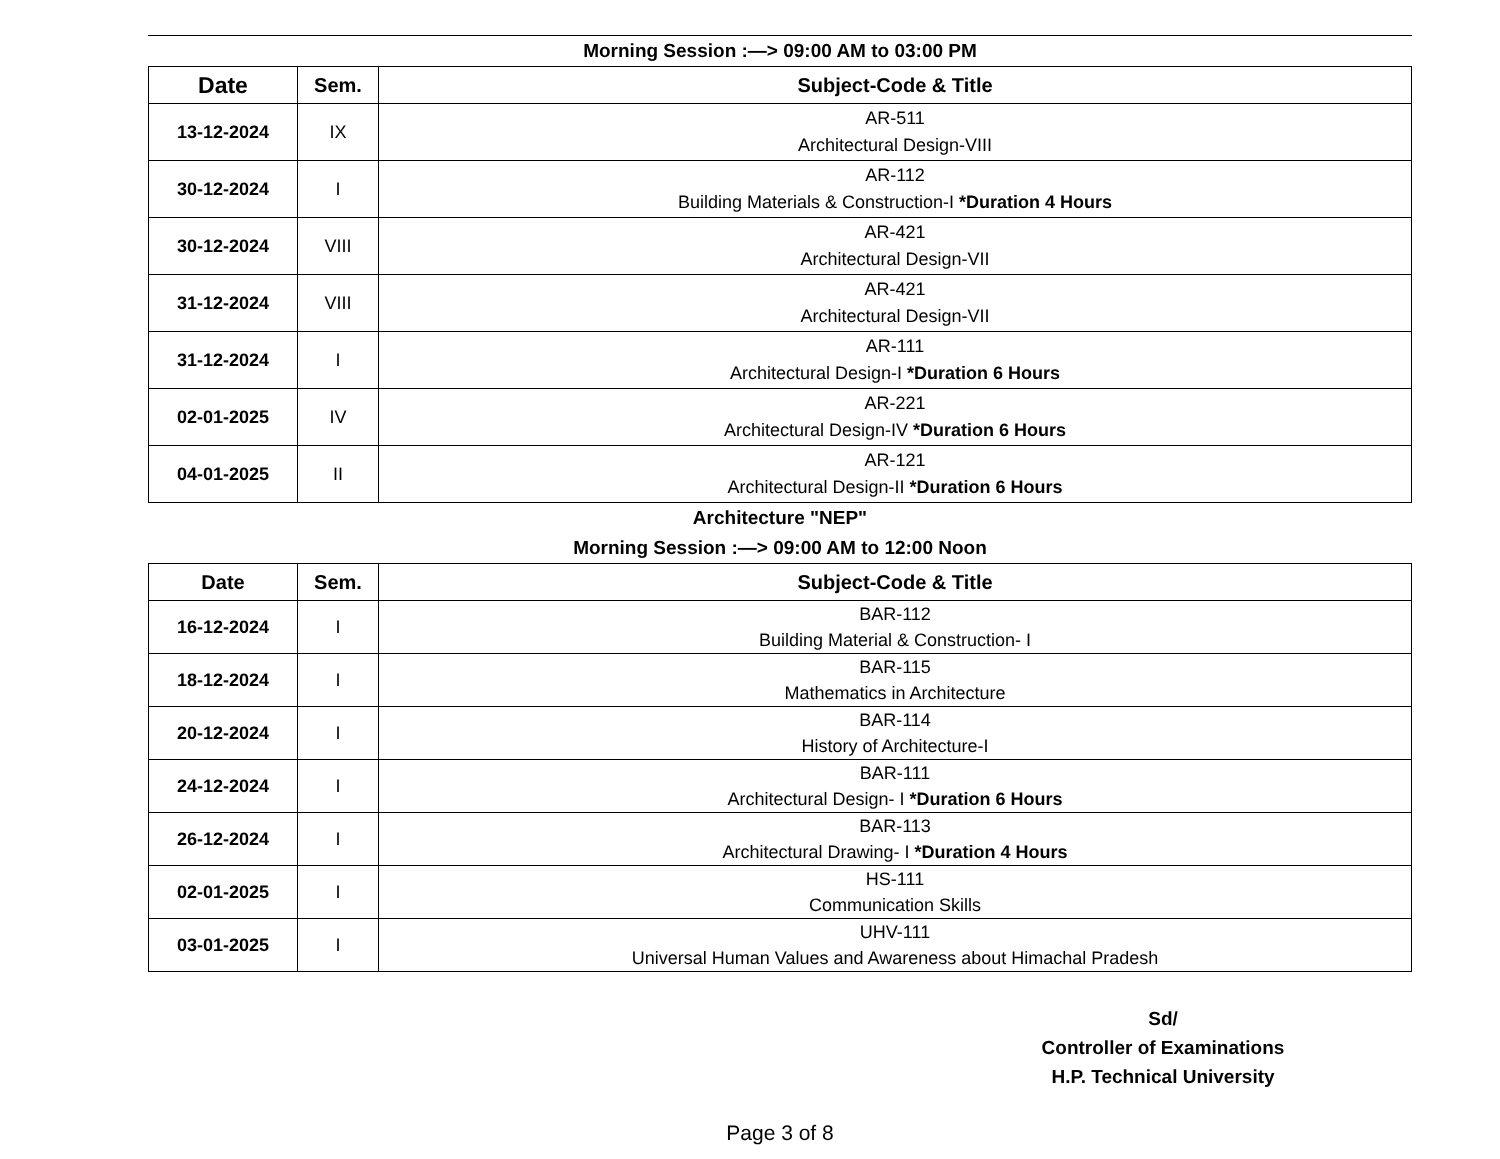Morning Session :—> 09:00 AM to 03:00 PM
| Date | Sem. | Subject-Code & Title |
| --- | --- | --- |
| 13-12-2024 | IX | AR-511 Architectural Design-VIII |
| 30-12-2024 | I | AR-112 Building Materials & Construction-I *Duration 4 Hours |
| 30-12-2024 | VIII | AR-421 Architectural Design-VII |
| 31-12-2024 | VIII | AR-421 Architectural Design-VII |
| 31-12-2024 | I | AR-111 Architectural Design-I *Duration 6 Hours |
| 02-01-2025 | IV | AR-221 Architectural Design-IV *Duration 6 Hours |
| 04-01-2025 | II | AR-121 Architectural Design-II *Duration 6 Hours |
Architecture "NEP"
Morning Session :—> 09:00 AM to 12:00 Noon
| Date | Sem. | Subject-Code & Title |
| --- | --- | --- |
| 16-12-2024 | I | BAR-112 Building Material & Construction- I |
| 18-12-2024 | I | BAR-115 Mathematics in Architecture |
| 20-12-2024 | I | BAR-114 History of Architecture-I |
| 24-12-2024 | I | BAR-111 Architectural Design- I *Duration 6 Hours |
| 26-12-2024 | I | BAR-113 Architectural Drawing- I *Duration 4 Hours |
| 02-01-2025 | I | HS-111 Communication Skills |
| 03-01-2025 | I | UHV-111 Universal Human Values and Awareness about Himachal Pradesh |
Sd/
Controller of Examinations
H.P. Technical University
Page 3 of 8